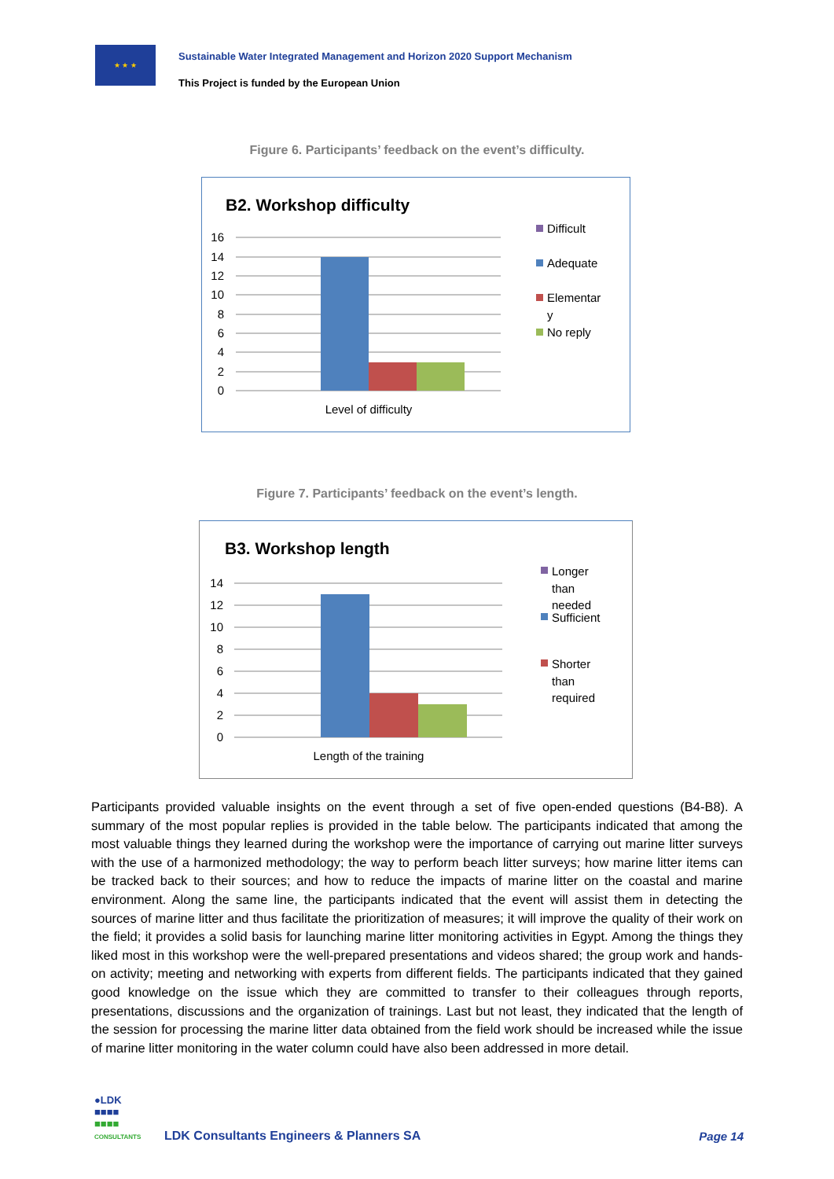★ ★ ★
Sustainable Water Integrated Management and Horizon 2020 Support Mechanism
This Project is funded by the European Union
Figure 6. Participants’ feedback on the event’s difficulty.
B2. Workshop difficulty
16
14
12
10
8
6
4
2
0
Level of difficulty
Difficult
Adequate
Elementar
y
No reply
Figure 7. Participants’ feedback on the event’s length.
B3. Workshop length
14
12
10
8
6
4
2
0
Length of the training
Longer
than
needed
Sufficient
Shorter
than
required
Participants provided valuable insights on the event through a set of five open-ended questions (B4-B8). A summary of the most popular replies is provided in the table below. The participants indicated that among the most valuable things they learned during the workshop were the importance of carrying out marine litter surveys with the use of a harmonized methodology; the way to perform beach litter surveys; how marine litter items can be tracked back to their sources; and how to reduce the impacts of marine litter on the coastal and marine environment. Along the same line, the participants indicated that the event will assist them in detecting the sources of marine litter and thus facilitate the prioritization of measures; it will improve the quality of their work on the field; it provides a solid basis for launching marine litter monitoring activities in Egypt. Among the things they liked most in this workshop were the well-prepared presentations and videos shared; the group work and hands-on activity; meeting and networking with experts from different fields. The participants indicated that they gained good knowledge on the issue which they are committed to transfer to their colleagues through reports, presentations, discussions and the organization of trainings. Last but not least, they indicated that the length of the session for processing the marine litter data obtained from the field work should be increased while the issue of marine litter monitoring in the water column could have also been addressed in more detail.
●LDK
■■■■
■■■■
CONSULTANTS
LDK Consultants Engineers & Planners SA
Page 14